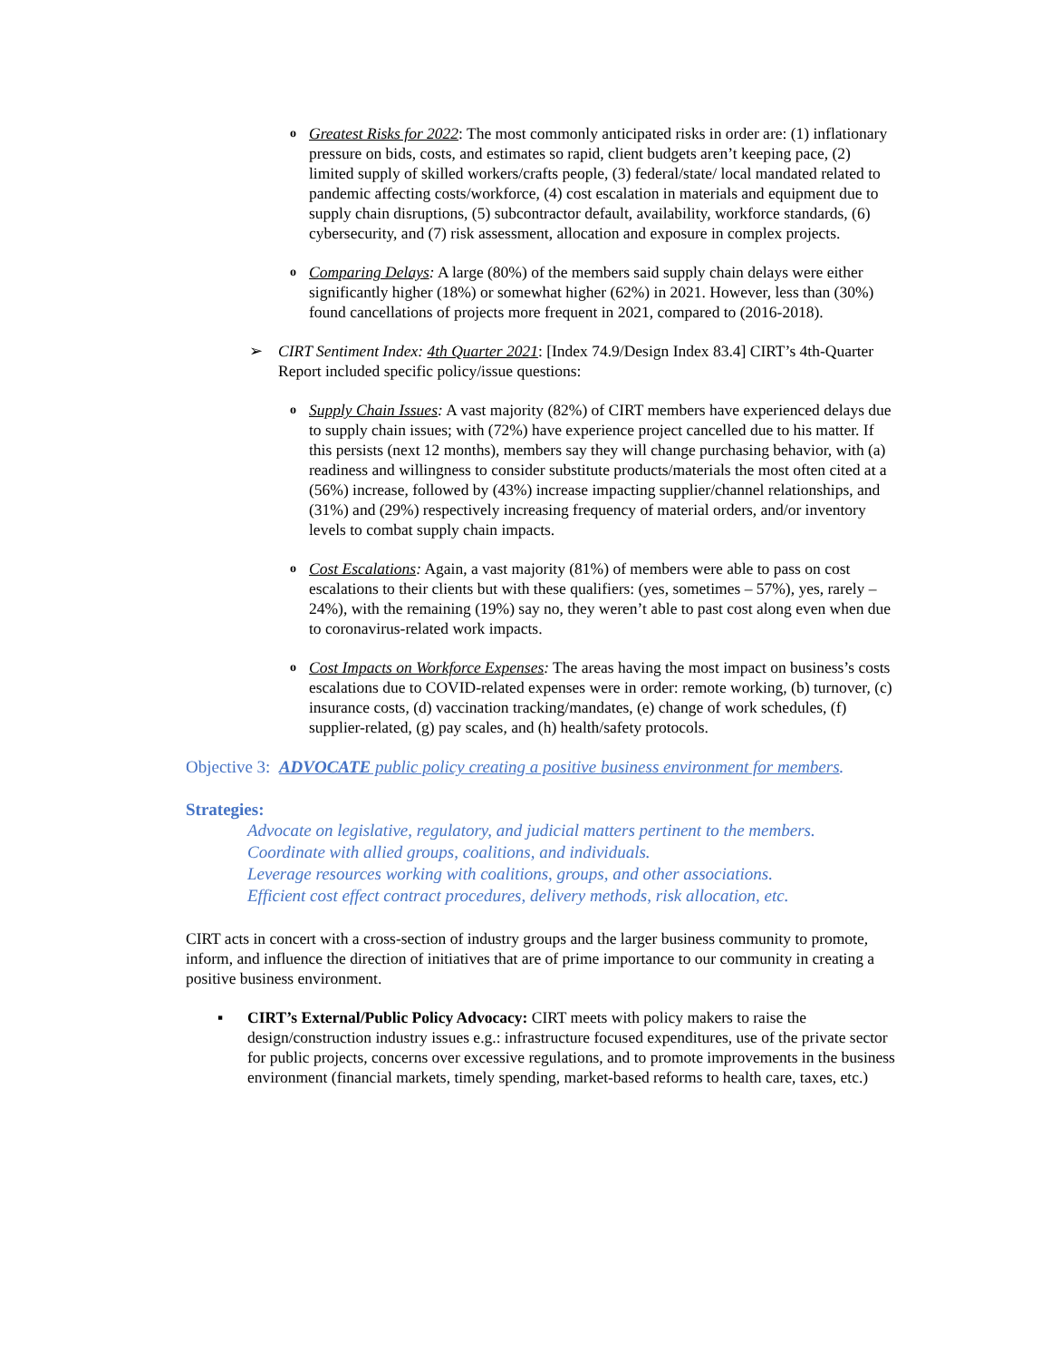o
Greatest Risks for 2022: The most commonly anticipated risks in order are: (1) inflationary pressure on bids, costs, and estimates so rapid, client budgets aren’t keeping pace, (2) limited supply of skilled workers/crafts people, (3) federal/state/ local mandated related to pandemic affecting costs/workforce, (4) cost escalation in materials and equipment due to supply chain disruptions, (5) subcontractor default, availability, workforce standards, (6) cybersecurity, and (7) risk assessment, allocation and exposure in complex projects.
o
Comparing Delays: A large (80%) of the members said supply chain delays were either significantly higher (18%) or somewhat higher (62%) in 2021. However, less than (30%) found cancellations of projects more frequent in 2021, compared to (2016-2018).
➢ CIRT Sentiment Index: 4th Quarter 2021: [Index 74.9/Design Index 83.4] CIRT’s 4th-Quarter Report included specific policy/issue questions:
o
Supply Chain Issues: A vast majority (82%) of CIRT members have experienced delays due to supply chain issues; with (72%) have experience project cancelled due to his matter. If this persists (next 12 months), members say they will change purchasing behavior, with (a) readiness and willingness to consider substitute products/materials the most often cited at a (56%) increase, followed by (43%) increase impacting supplier/channel relationships, and (31%) and (29%) respectively increasing frequency of material orders, and/or inventory levels to combat supply chain impacts.
o
Cost Escalations: Again, a vast majority (81%) of members were able to pass on cost escalations to their clients but with these qualifiers: (yes, sometimes – 57%), yes, rarely – 24%), with the remaining (19%) say no, they weren’t able to past cost along even when due to coronavirus-related work impacts.
o
Cost Impacts on Workforce Expenses: The areas having the most impact on business’s costs escalations due to COVID-related expenses were in order: remote working, (b) turnover, (c) insurance costs, (d) vaccination tracking/mandates, (e) change of work schedules, (f) supplier-related, (g) pay scales, and (h) health/safety protocols.
Objective 3: ADVOCATE public policy creating a positive business environment for members.
Strategies:
Advocate on legislative, regulatory, and judicial matters pertinent to the members.
Coordinate with allied groups, coalitions, and individuals.
Leverage resources working with coalitions, groups, and other associations.
Efficient cost effect contract procedures, delivery methods, risk allocation, etc.
CIRT acts in concert with a cross-section of industry groups and the larger business community to promote, inform, and influence the direction of initiatives that are of prime importance to our community in creating a positive business environment.
▪ CIRT’s External/Public Policy Advocacy: CIRT meets with policy makers to raise the design/construction industry issues e.g.: infrastructure focused expenditures, use of the private sector for public projects, concerns over excessive regulations, and to promote improvements in the business environment (financial markets, timely spending, market-based reforms to health care, taxes, etc.)